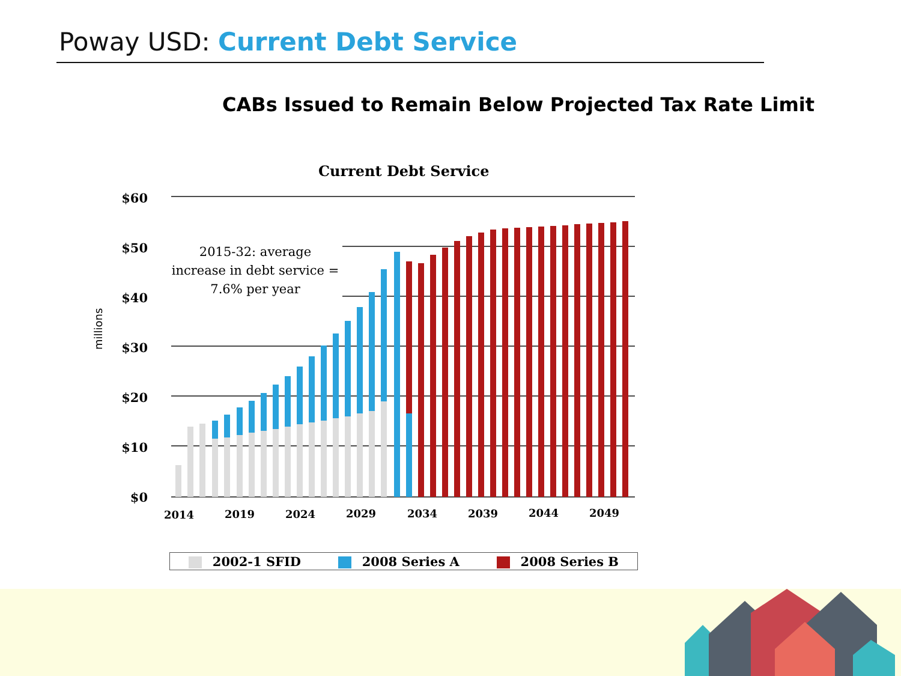Poway USD: Current Debt Service
CABs Issued to Remain Below Projected Tax Rate Limit
Current Debt Service
$60
$50
$40
$30
$20
$10
$0
millions
2014
2019
2024
2029
2034
2039
2044
2049
2015-32: average increase in debt service = 7.6% per year
2002-1 SFID 2008 Series A 2008 Series B